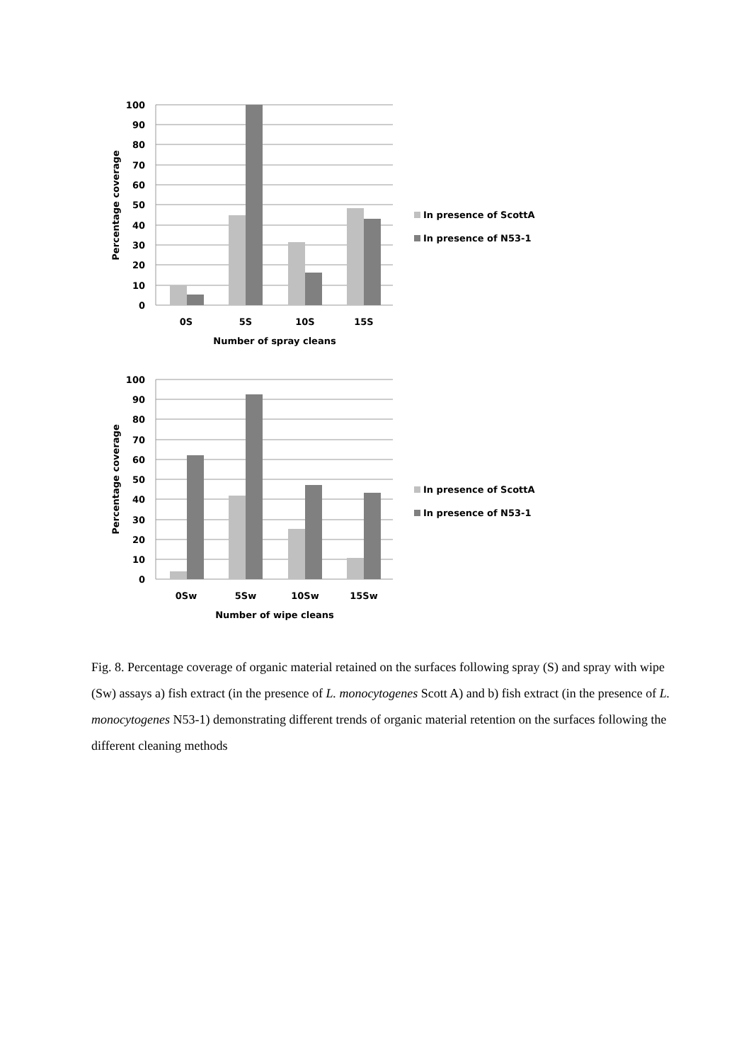100
90
80
70
60
50
40
30
20
10
0
0S
5S
10S
15S
Number of spray cleans
Percentage coverage
In presence of ScottA
In presence of N53-1
100
90
80
70
60
50
40
30
20
10
0
0Sw
5Sw
10Sw
15Sw
Number of wipe cleans
Percentage coverage
In presence of ScottA
In presence of N53-1
Fig. 8. Percentage coverage of organic material retained on the surfaces following spray (S) and spray with wipe (Sw) assays a) fish extract (in the presence of L. monocytogenes Scott A) and b) fish extract (in the presence of L. monocytogenes N53-1) demonstrating different trends of organic material retention on the surfaces following the different cleaning methods